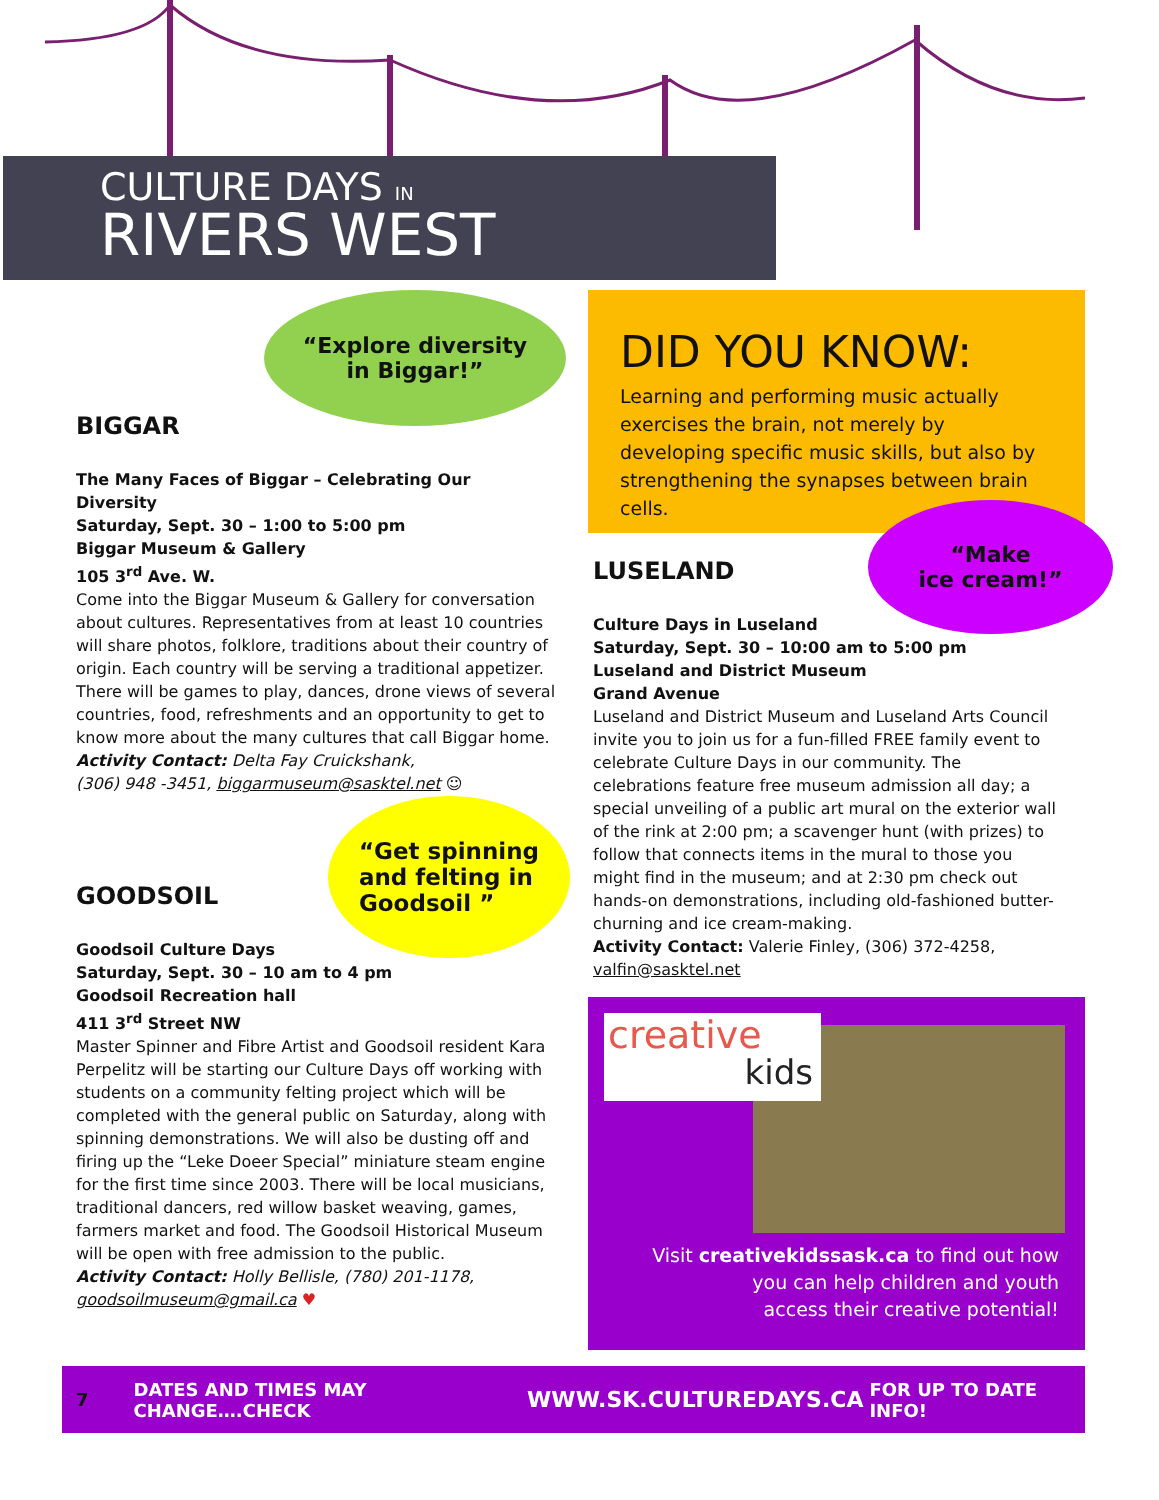CULTURE DAYS IN
RIVERS WEST
“Explore diversity
in Biggar!”
BIGGAR
The Many Faces of Biggar – Celebrating Our Diversity
Saturday, Sept. 30 – 1:00 to 5:00 pm
Biggar Museum & Gallery
105 3<sup>rd</sup> Ave. W.
Come into the Biggar Museum & Gallery for conversation about cultures. Representatives from at least 10 countries will share photos, folklore, traditions about their country of origin. Each country will be serving a traditional appetizer. There will be games to play, dances, drone views of several countries, food, refreshments and an opportunity to get to know more about the many cultures that call Biggar home.
Activity Contact: Delta Fay Cruickshank,
(306) 948 -3451, biggarmuseum@sasktel.net ☺
“Get spinning
and felting in
Goodsoil ”
GOODSOIL
Goodsoil Culture Days
Saturday, Sept. 30 – 10 am to 4 pm
Goodsoil Recreation hall
411 3<sup>rd</sup> Street NW
Master Spinner and Fibre Artist and Goodsoil resident Kara Perpelitz will be starting our Culture Days off working with students on a community felting project which will be completed with the general public on Saturday, along with spinning demonstrations. We will also be dusting off and firing up the “Leke Doeer Special” miniature steam engine for the first time since 2003. There will be local musicians, traditional dancers, red willow basket weaving, games, farmers market and food. The Goodsoil Historical Museum will be open with free admission to the public.
Activity Contact: Holly Bellisle, (780) 201-1178,
goodsoilmuseum@gmail.ca ♥
DID YOU KNOW:
Learning and performing music actually exercises the brain, not merely by developing specific music skills, but also by strengthening the synapses between brain cells.
“Make
ice cream!”
LUSELAND
Culture Days in Luseland
Saturday, Sept. 30 – 10:00 am to 5:00 pm
Luseland and District Museum
Grand Avenue
Luseland and District Museum and Luseland Arts Council invite you to join us for a fun-filled FREE family event to celebrate Culture Days in our community. The celebrations feature free museum admission all day; a special unveiling of a public art mural on the exterior wall of the rink at 2:00 pm; a scavenger hunt (with prizes) to follow that connects items in the mural to those you might find in the museum; and at 2:30 pm check out hands-on demonstrations, including old-fashioned butter-churning and ice cream-making.
Activity Contact: Valerie Finley, (306) 372-4258,
valfin@sasktel.net
creative
kids
Visit creativekidssask.ca to find out how
you can help children and youth
access their creative potential!
7 DATES AND TIMES MAY CHANGE….CHECK WWW.SK.CULTUREDAYS.CA FOR UP TO DATE INFO!